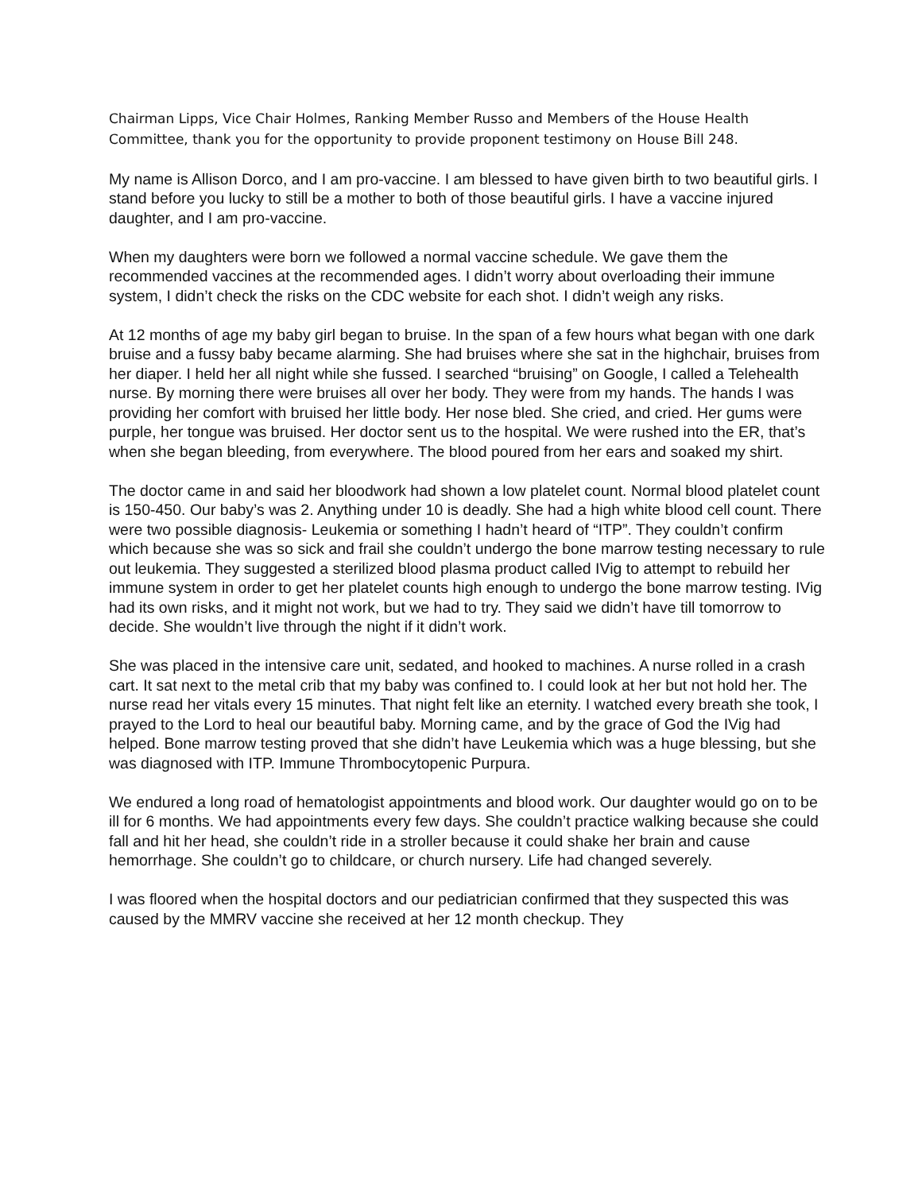Chairman Lipps, Vice Chair Holmes, Ranking Member Russo and Members of the House Health Committee, thank you for the opportunity to provide proponent testimony on House Bill 248.
My name is Allison Dorco, and I am pro-vaccine. I am blessed to have given birth to two beautiful girls. I stand before you lucky to still be a mother to both of those beautiful girls. I have a vaccine injured daughter, and I am pro-vaccine.
When my daughters were born we followed a normal vaccine schedule. We gave them the recommended vaccines at the recommended ages. I didn’t worry about overloading their immune system, I didn’t check the risks on the CDC website for each shot. I didn’t weigh any risks.
At 12 months of age my baby girl began to bruise. In the span of a few hours what began with one dark bruise and a fussy baby became alarming. She had bruises where she sat in the highchair, bruises from her diaper. I held her all night while she fussed. I searched “bruising” on Google, I called a Telehealth nurse. By morning there were bruises all over her body. They were from my hands. The hands I was providing her comfort with bruised her little body. Her nose bled. She cried, and cried. Her gums were purple, her tongue was bruised. Her doctor sent us to the hospital. We were rushed into the ER, that’s when she began bleeding, from everywhere. The blood poured from her ears and soaked my shirt.
The doctor came in and said her bloodwork had shown a low platelet count. Normal blood platelet count is 150-450. Our baby’s was 2. Anything under 10 is deadly. She had a high white blood cell count. There were two possible diagnosis- Leukemia or something I hadn’t heard of “ITP”. They couldn’t confirm which because she was so sick and frail she couldn’t undergo the bone marrow testing necessary to rule out leukemia. They suggested a sterilized blood plasma product called IVig to attempt to rebuild her immune system in order to get her platelet counts high enough to undergo the bone marrow testing. IVig had its own risks, and it might not work, but we had to try. They said we didn’t have till tomorrow to decide. She wouldn’t live through the night if it didn’t work.
She was placed in the intensive care unit, sedated, and hooked to machines. A nurse rolled in a crash cart. It sat next to the metal crib that my baby was confined to. I could look at her but not hold her. The nurse read her vitals every 15 minutes. That night felt like an eternity. I watched every breath she took, I prayed to the Lord to heal our beautiful baby. Morning came, and by the grace of God the IVig had helped. Bone marrow testing proved that she didn’t have Leukemia which was a huge blessing, but she was diagnosed with ITP. Immune Thrombocytopenic Purpura.
We endured a long road of hematologist appointments and blood work. Our daughter would go on to be ill for 6 months. We had appointments every few days. She couldn’t practice walking because she could fall and hit her head, she couldn’t ride in a stroller because it could shake her brain and cause hemorrhage. She couldn’t go to childcare, or church nursery. Life had changed severely.
I was floored when the hospital doctors and our pediatrician confirmed that they suspected this was caused by the MMRV vaccine she received at her 12 month checkup. They